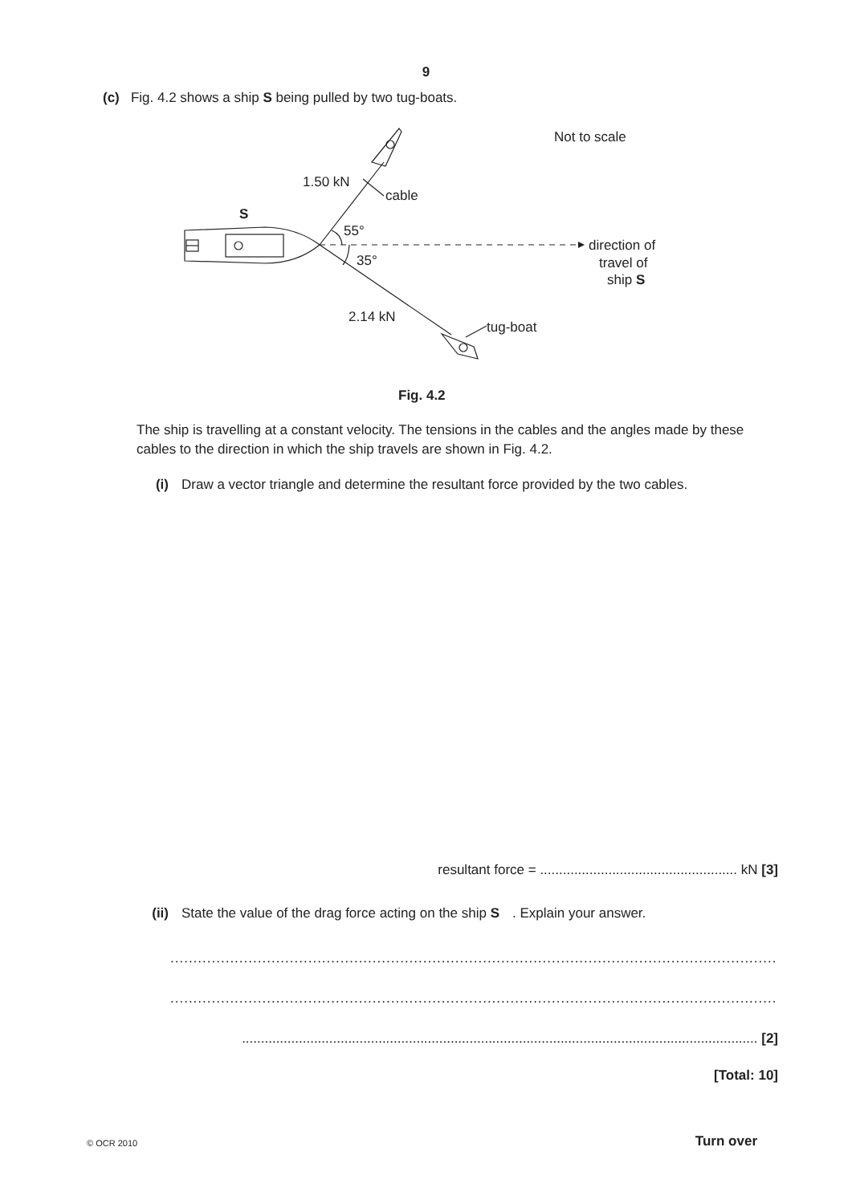9
(c) Fig. 4.2 shows a ship S being pulled by two tug-boats.
1.50 kN
cable
S
55°
35°
2.14 kN
tug-boat
Not to scale
direction of
travel of
ship S
Fig. 4.2
The ship is travelling at a constant velocity. The tensions in the cables and the angles made by these cables to the direction in which the ship travels are shown in Fig. 4.2.
(i) Draw a vector triangle and determine the resultant force provided by the two cables.
resultant force = .................................................... kN [3]
(ii) State the value of the drag force acting on the ship S. Explain your answer.
..................................................................................................................................................
..................................................................................................................................................
........................................................................................................................................ [2]
[Total: 10]
© OCR 2010 Turn over